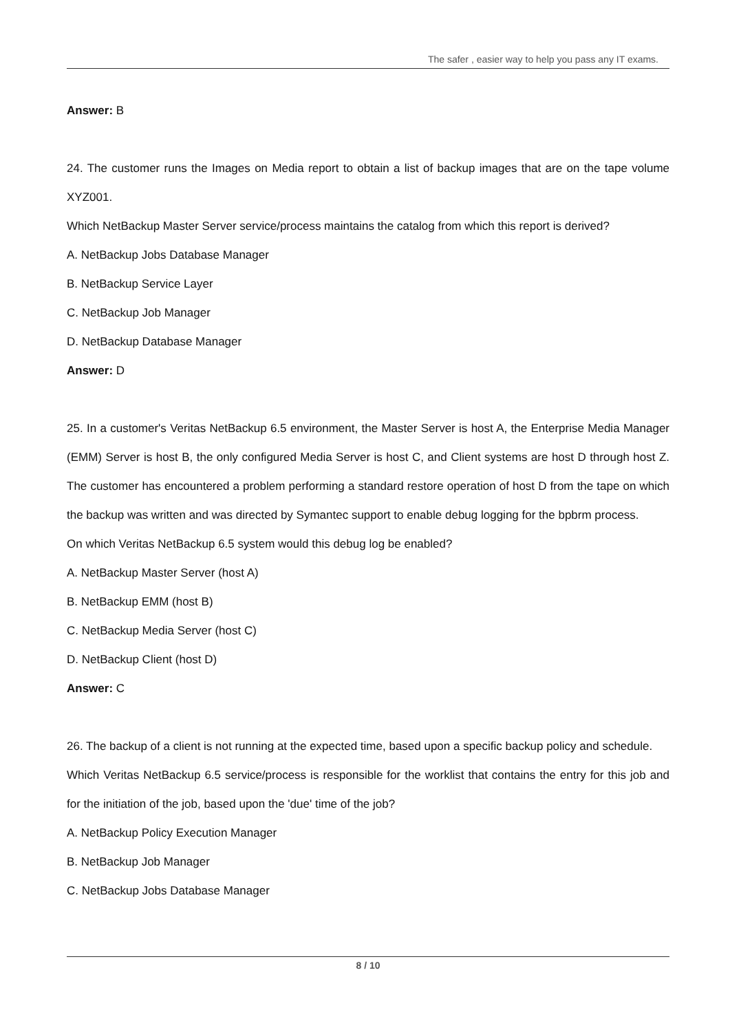The safer , easier way to help you pass any IT exams.
Answer: B
24. The customer runs the Images on Media report to obtain a list of backup images that are on the tape volume XYZ001.
Which NetBackup Master Server service/process maintains the catalog from which this report is derived?
A. NetBackup Jobs Database Manager
B. NetBackup Service Layer
C. NetBackup Job Manager
D. NetBackup Database Manager
Answer: D
25. In a customer's Veritas NetBackup 6.5 environment, the Master Server is host A, the Enterprise Media Manager (EMM) Server is host B, the only configured Media Server is host C, and Client systems are host D through host Z. The customer has encountered a problem performing a standard restore operation of host D from the tape on which the backup was written and was directed by Symantec support to enable debug logging for the bpbrm process.
On which Veritas NetBackup 6.5 system would this debug log be enabled?
A. NetBackup Master Server (host A)
B. NetBackup EMM (host B)
C. NetBackup Media Server (host C)
D. NetBackup Client (host D)
Answer: C
26. The backup of a client is not running at the expected time, based upon a specific backup policy and schedule.
Which Veritas NetBackup 6.5 service/process is responsible for the worklist that contains the entry for this job and for the initiation of the job, based upon the 'due' time of the job?
A. NetBackup Policy Execution Manager
B. NetBackup Job Manager
C. NetBackup Jobs Database Manager
8 / 10